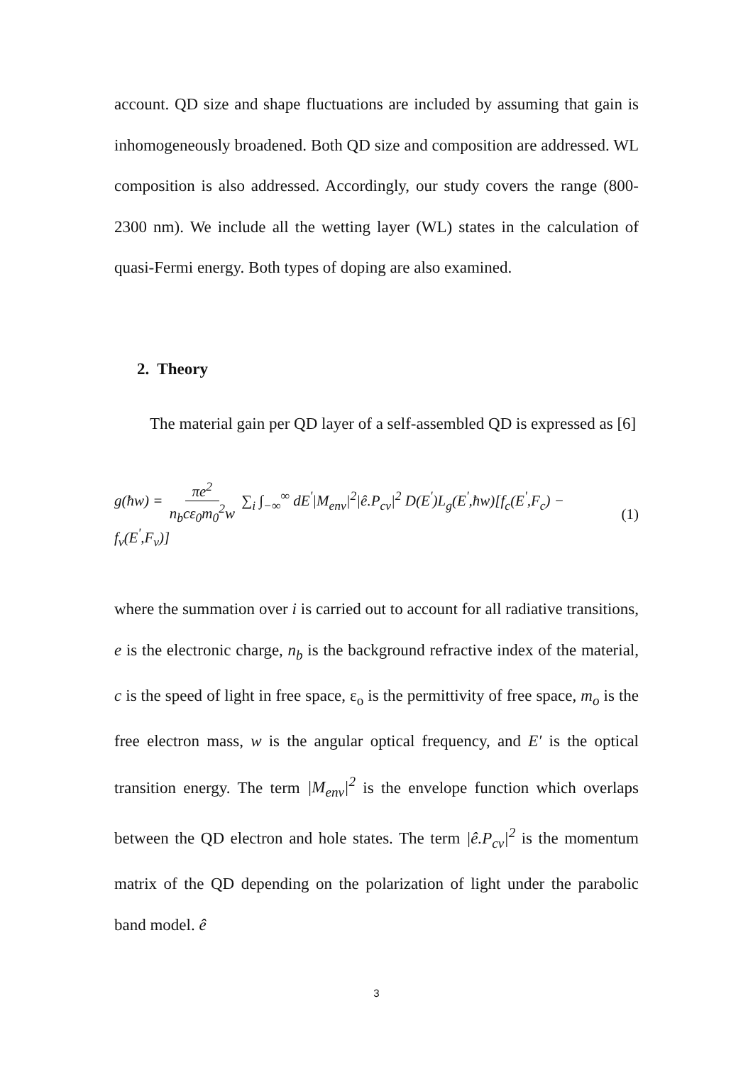account. QD size and shape fluctuations are included by assuming that gain is inhomogeneously broadened. Both QD size and composition are addressed. WL composition is also addressed. Accordingly, our study covers the range (800-2300 nm). We include all the wetting layer (WL) states in the calculation of quasi-Fermi energy. Both types of doping are also examined.
2. Theory
The material gain per QD layer of a self-assembled QD is expressed as [6]
g(ħw) = πe<sup>2</sup> n<sub>b</sub>cε<sub>0</sub>m<sub>0</sub><sup>2</sup>w ∑<sub>i</sub> ∫<sub>−∞</sub><sup>∞</sup> dE<sup>'</sup>|M<sub>env</sub>|<sup>2</sup>|ê.P<sub>cv</sub>|<sup>2</sup> D(E<sup>'</sup>)L<sub>g</sub>(E<sup>'</sup>,ħw)[f<sub>c</sub>(E<sup>'</sup>,F<sub>c</sub>) − f<sub>v</sub>(E<sup>'</sup>,F<sub>v</sub>)] (1)
where the summation over i is carried out to account for all radiative transitions, e is the electronic charge, n<sub>b</sub> is the background refractive index of the material, c is the speed of light in free space, ε<sub>o</sub> is the permittivity of free space, m<sub>o</sub> is the free electron mass, w is the angular optical frequency, and E′ is the optical transition energy. The term |M<sub>env</sub>|<sup>2</sup> is the envelope function which overlaps between the QD electron and hole states. The term |ê.P<sub>cv</sub>|<sup>2</sup> is the momentum matrix of the QD depending on the polarization of light under the parabolic band model. ê
3